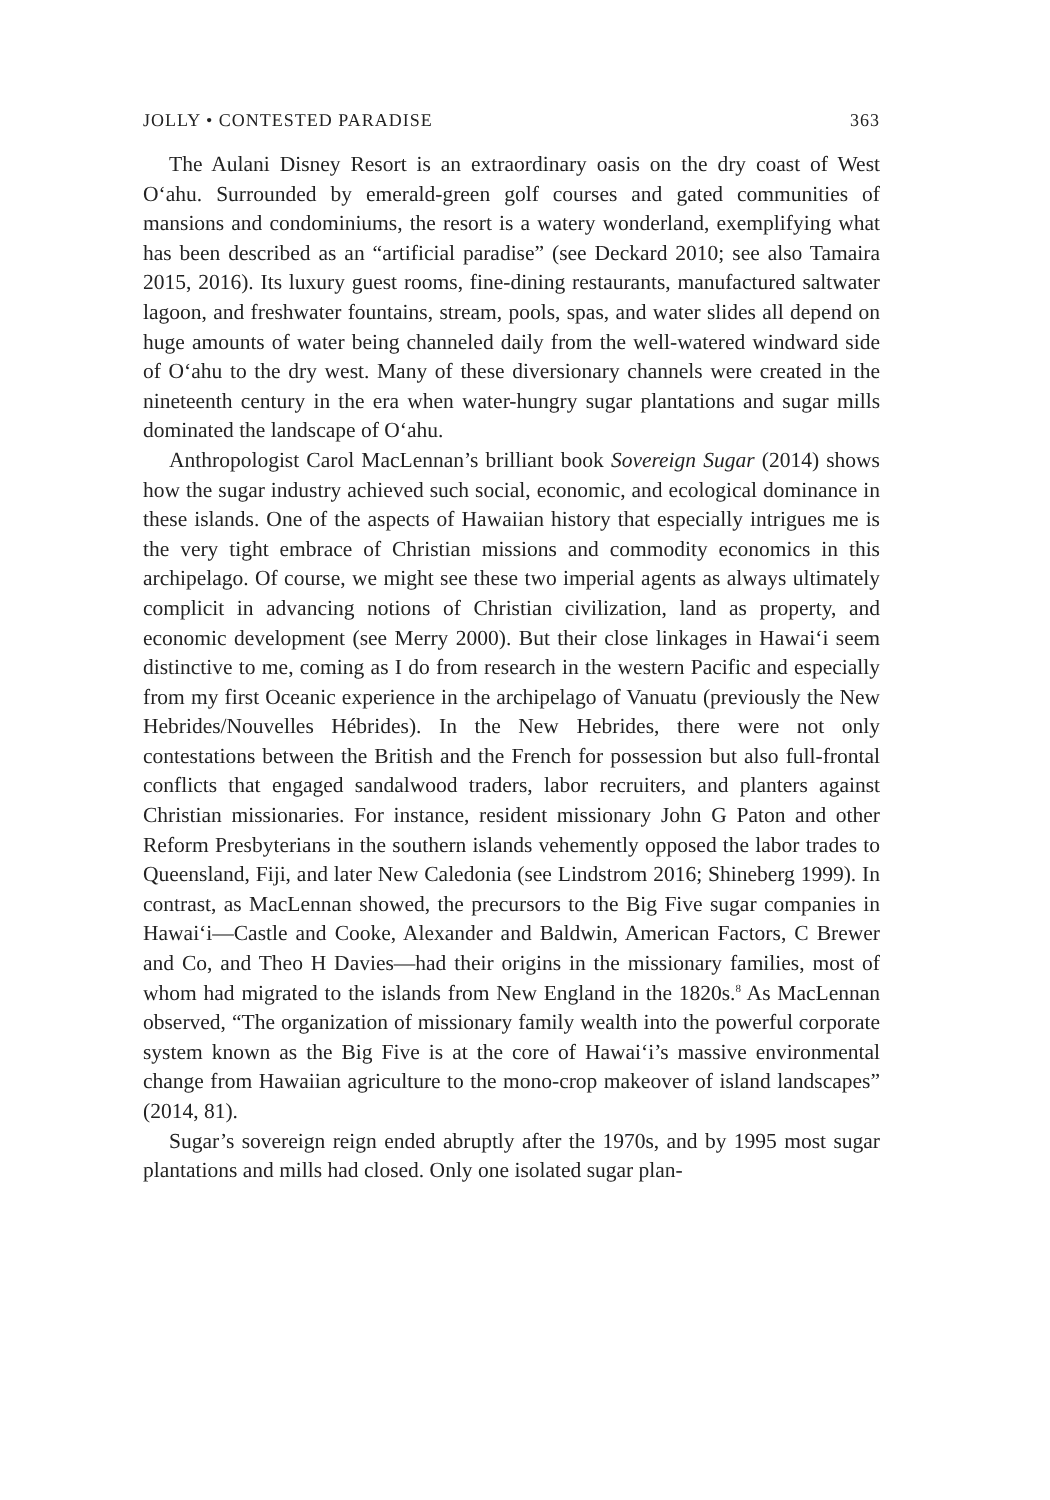JOLLY • CONTESTED PARADISE 363
The Aulani Disney Resort is an extraordinary oasis on the dry coast of West O‘ahu. Surrounded by emerald-green golf courses and gated communities of mansions and condominiums, the resort is a watery wonderland, exemplifying what has been described as an “artificial paradise” (see Deckard 2010; see also Tamaira 2015, 2016). Its luxury guest rooms, fine-dining restaurants, manufactured saltwater lagoon, and freshwater fountains, stream, pools, spas, and water slides all depend on huge amounts of water being channeled daily from the well-watered windward side of O‘ahu to the dry west. Many of these diversionary channels were created in the nineteenth century in the era when water-hungry sugar plantations and sugar mills dominated the landscape of O‘ahu.
Anthropologist Carol MacLennan’s brilliant book Sovereign Sugar (2014) shows how the sugar industry achieved such social, economic, and ecological dominance in these islands. One of the aspects of Hawaiian history that especially intrigues me is the very tight embrace of Christian missions and commodity economics in this archipelago. Of course, we might see these two imperial agents as always ultimately complicit in advancing notions of Christian civilization, land as property, and economic development (see Merry 2000). But their close linkages in Hawai‘i seem distinctive to me, coming as I do from research in the western Pacific and especially from my first Oceanic experience in the archipelago of Vanuatu (previously the New Hebrides/Nouvelles Hébrides). In the New Hebrides, there were not only contestations between the British and the French for possession but also full-frontal conflicts that engaged sandalwood traders, labor recruiters, and planters against Christian missionaries. For instance, resident missionary John G Paton and other Reform Presbyterians in the southern islands vehemently opposed the labor trades to Queensland, Fiji, and later New Caledonia (see Lindstrom 2016; Shineberg 1999). In contrast, as MacLennan showed, the precursors to the Big Five sugar companies in Hawai‘i—Castle and Cooke, Alexander and Baldwin, American Factors, C Brewer and Co, and Theo H Davies—had their origins in the missionary families, most of whom had migrated to the islands from New England in the 1820s.<sup>8</sup> As MacLennan observed, “The organization of missionary family wealth into the powerful corporate system known as the Big Five is at the core of Hawai‘i’s massive environmental change from Hawaiian agriculture to the mono-crop makeover of island landscapes” (2014, 81).
Sugar’s sovereign reign ended abruptly after the 1970s, and by 1995 most sugar plantations and mills had closed. Only one isolated sugar plan-